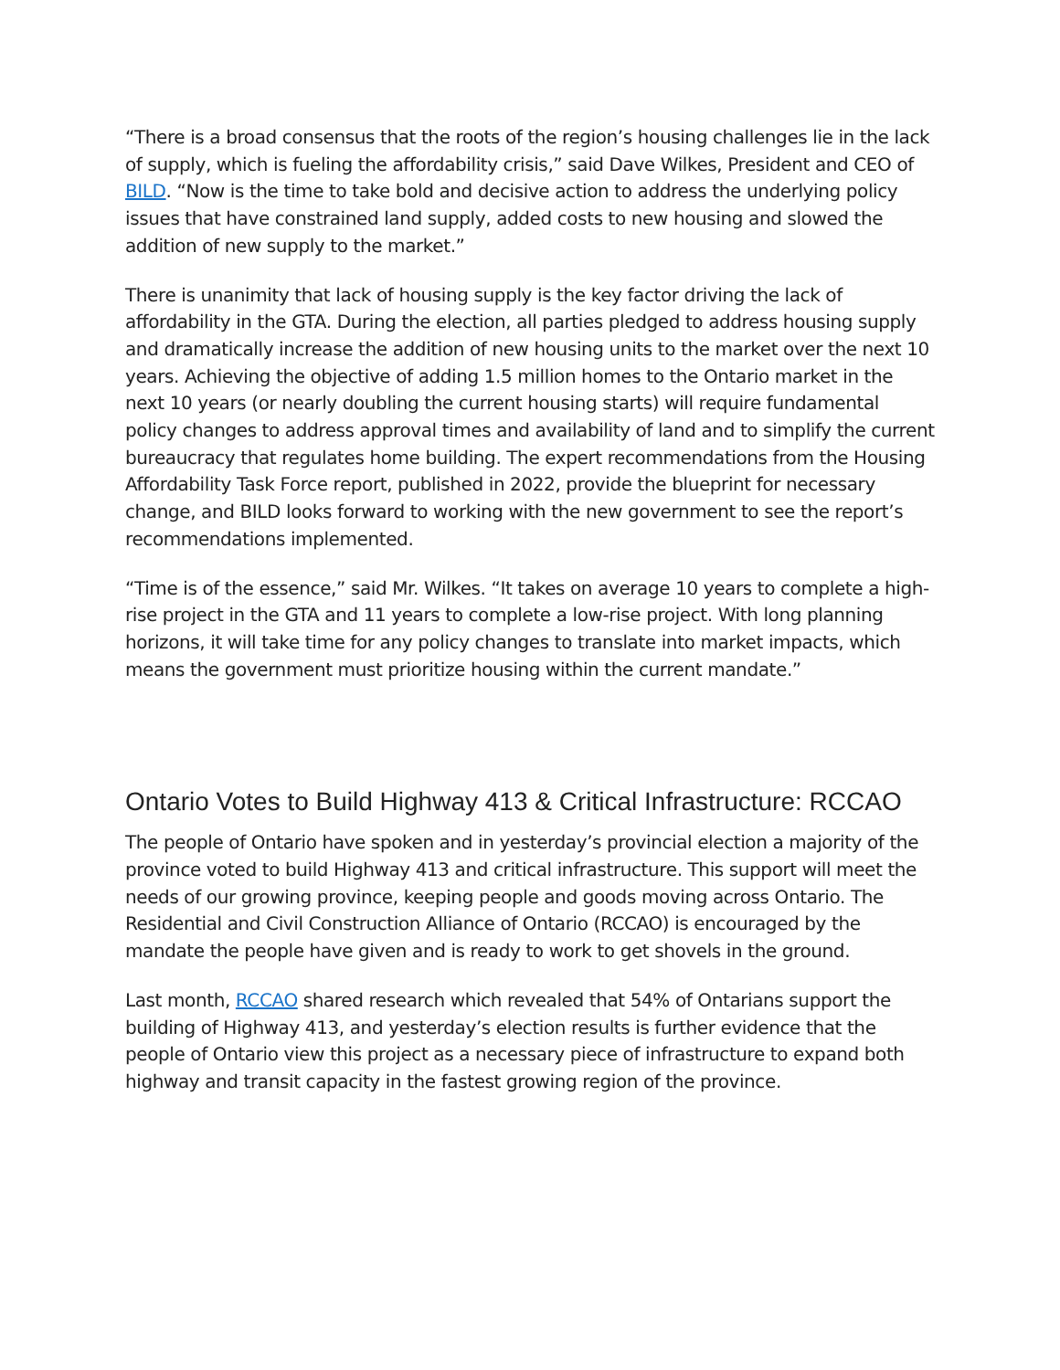“There is a broad consensus that the roots of the region’s housing challenges lie in the lack of supply, which is fueling the affordability crisis,” said Dave Wilkes, President and CEO of BILD. “Now is the time to take bold and decisive action to address the underlying policy issues that have constrained land supply, added costs to new housing and slowed the addition of new supply to the market.”
There is unanimity that lack of housing supply is the key factor driving the lack of affordability in the GTA. During the election, all parties pledged to address housing supply and dramatically increase the addition of new housing units to the market over the next 10 years. Achieving the objective of adding 1.5 million homes to the Ontario market in the next 10 years (or nearly doubling the current housing starts) will require fundamental policy changes to address approval times and availability of land and to simplify the current bureaucracy that regulates home building. The expert recommendations from the Housing Affordability Task Force report, published in 2022, provide the blueprint for necessary change, and BILD looks forward to working with the new government to see the report’s recommendations implemented.
“Time is of the essence,” said Mr. Wilkes. “It takes on average 10 years to complete a high-rise project in the GTA and 11 years to complete a low-rise project. With long planning horizons, it will take time for any policy changes to translate into market impacts, which means the government must prioritize housing within the current mandate.”
Ontario Votes to Build Highway 413 & Critical Infrastructure: RCCAO
The people of Ontario have spoken and in yesterday’s provincial election a majority of the province voted to build Highway 413 and critical infrastructure. This support will meet the needs of our growing province, keeping people and goods moving across Ontario. The Residential and Civil Construction Alliance of Ontario (RCCAO) is encouraged by the mandate the people have given and is ready to work to get shovels in the ground.
Last month, RCCAO shared research which revealed that 54% of Ontarians support the building of Highway 413, and yesterday’s election results is further evidence that the people of Ontario view this project as a necessary piece of infrastructure to expand both highway and transit capacity in the fastest growing region of the province.